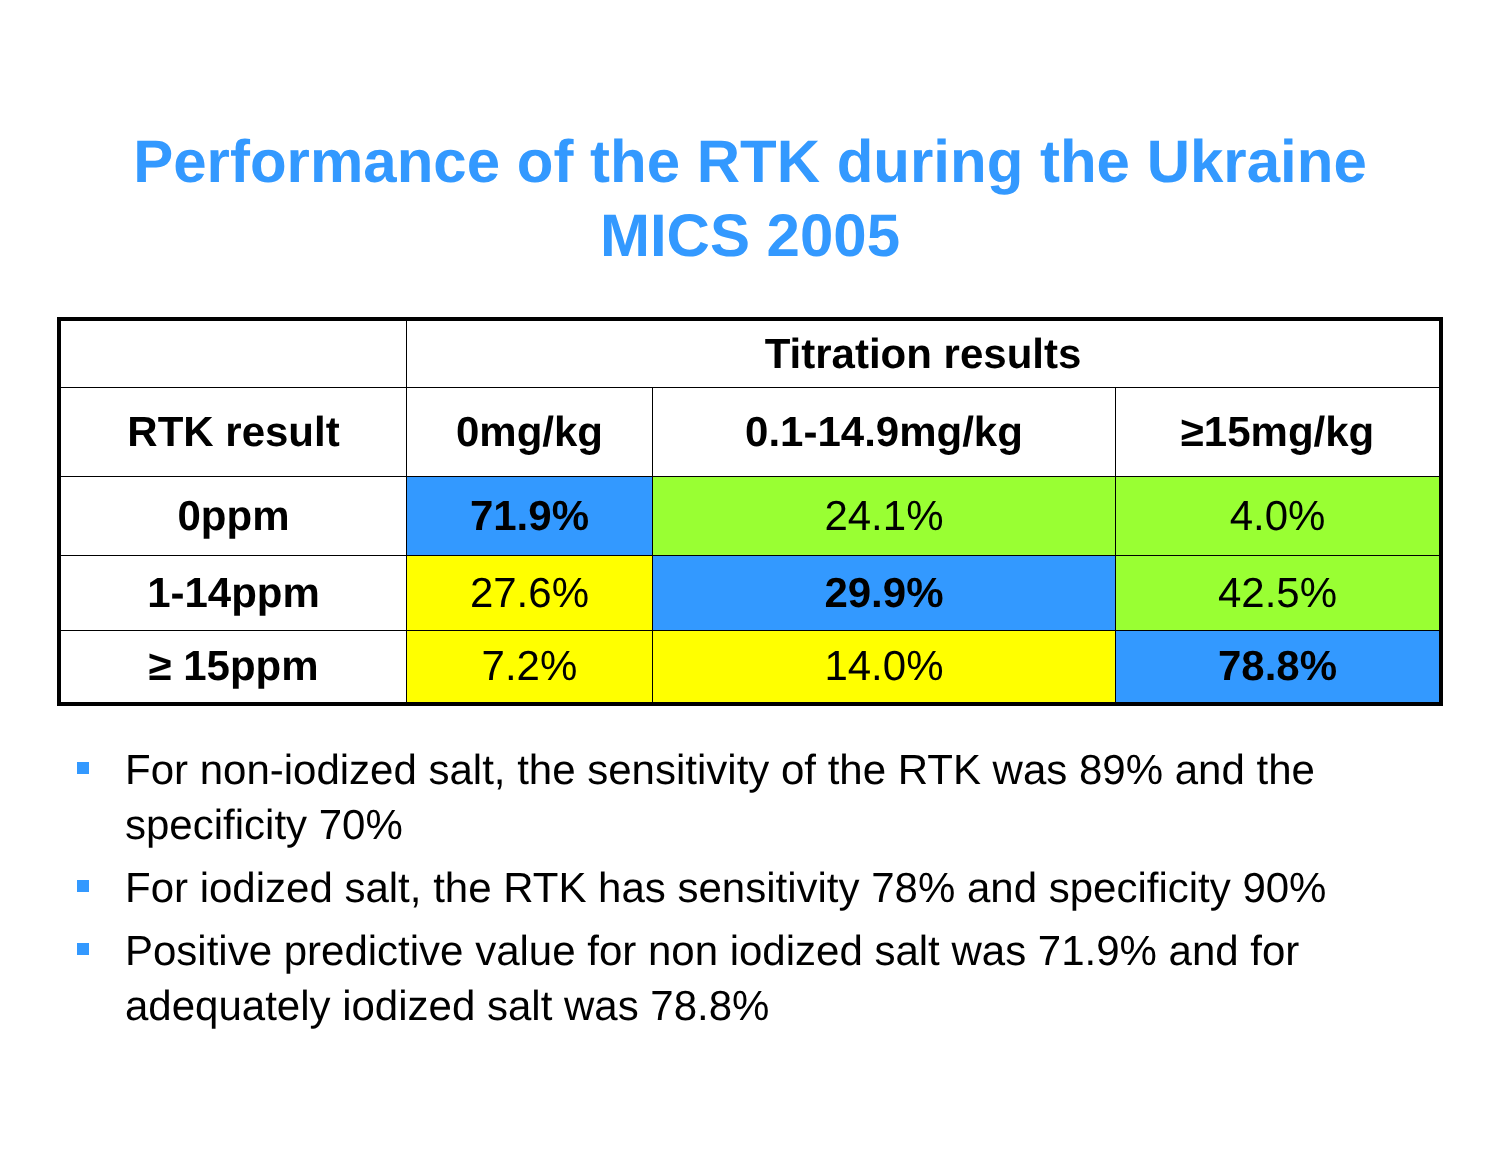Performance of the RTK during the Ukraine
MICS 2005
| | Titration results | | |
| --- | --- | --- | --- |
| RTK result | 0mg/kg | 0.1-14.9mg/kg | ≥15mg/kg |
| 0ppm | 71.9% | 24.1% | 4.0% |
| 1-14ppm | 27.6% | 29.9% | 42.5% |
| ≥ 15ppm | 7.2% | 14.0% | 78.8% |
For non-iodized salt, the sensitivity of the RTK was 89% and the specificity 70%
For iodized salt, the RTK has sensitivity 78% and specificity 90%
Positive predictive value for non iodized salt was 71.9% and for adequately iodized salt was 78.8%